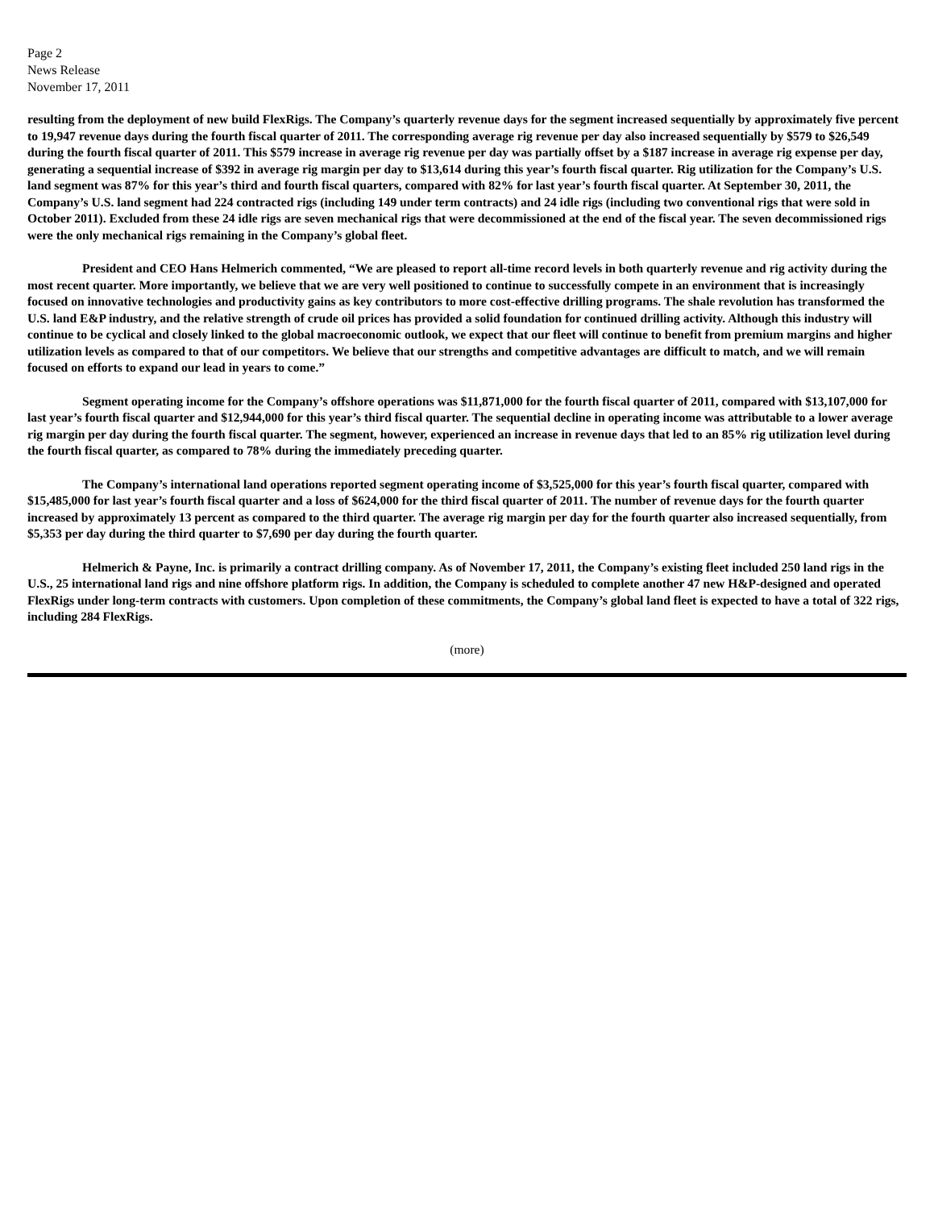Page 2
News Release
November 17, 2011
resulting from the deployment of new build FlexRigs. The Company’s quarterly revenue days for the segment increased sequentially by approximately five percent to 19,947 revenue days during the fourth fiscal quarter of 2011. The corresponding average rig revenue per day also increased sequentially by $579 to $26,549 during the fourth fiscal quarter of 2011. This $579 increase in average rig revenue per day was partially offset by a $187 increase in average rig expense per day, generating a sequential increase of $392 in average rig margin per day to $13,614 during this year’s fourth fiscal quarter. Rig utilization for the Company’s U.S. land segment was 87% for this year’s third and fourth fiscal quarters, compared with 82% for last year’s fourth fiscal quarter. At September 30, 2011, the Company’s U.S. land segment had 224 contracted rigs (including 149 under term contracts) and 24 idle rigs (including two conventional rigs that were sold in October 2011). Excluded from these 24 idle rigs are seven mechanical rigs that were decommissioned at the end of the fiscal year. The seven decommissioned rigs were the only mechanical rigs remaining in the Company’s global fleet.
President and CEO Hans Helmerich commented, “We are pleased to report all-time record levels in both quarterly revenue and rig activity during the most recent quarter. More importantly, we believe that we are very well positioned to continue to successfully compete in an environment that is increasingly focused on innovative technologies and productivity gains as key contributors to more cost-effective drilling programs. The shale revolution has transformed the U.S. land E&P industry, and the relative strength of crude oil prices has provided a solid foundation for continued drilling activity. Although this industry will continue to be cyclical and closely linked to the global macroeconomic outlook, we expect that our fleet will continue to benefit from premium margins and higher utilization levels as compared to that of our competitors. We believe that our strengths and competitive advantages are difficult to match, and we will remain focused on efforts to expand our lead in years to come.”
Segment operating income for the Company’s offshore operations was $11,871,000 for the fourth fiscal quarter of 2011, compared with $13,107,000 for last year’s fourth fiscal quarter and $12,944,000 for this year’s third fiscal quarter. The sequential decline in operating income was attributable to a lower average rig margin per day during the fourth fiscal quarter. The segment, however, experienced an increase in revenue days that led to an 85% rig utilization level during the fourth fiscal quarter, as compared to 78% during the immediately preceding quarter.
The Company’s international land operations reported segment operating income of $3,525,000 for this year’s fourth fiscal quarter, compared with $15,485,000 for last year’s fourth fiscal quarter and a loss of $624,000 for the third fiscal quarter of 2011. The number of revenue days for the fourth quarter increased by approximately 13 percent as compared to the third quarter. The average rig margin per day for the fourth quarter also increased sequentially, from $5,353 per day during the third quarter to $7,690 per day during the fourth quarter.
Helmerich & Payne, Inc. is primarily a contract drilling company. As of November 17, 2011, the Company’s existing fleet included 250 land rigs in the U.S., 25 international land rigs and nine offshore platform rigs. In addition, the Company is scheduled to complete another 47 new H&P-designed and operated FlexRigs under long-term contracts with customers. Upon completion of these commitments, the Company’s global land fleet is expected to have a total of 322 rigs, including 284 FlexRigs.
(more)